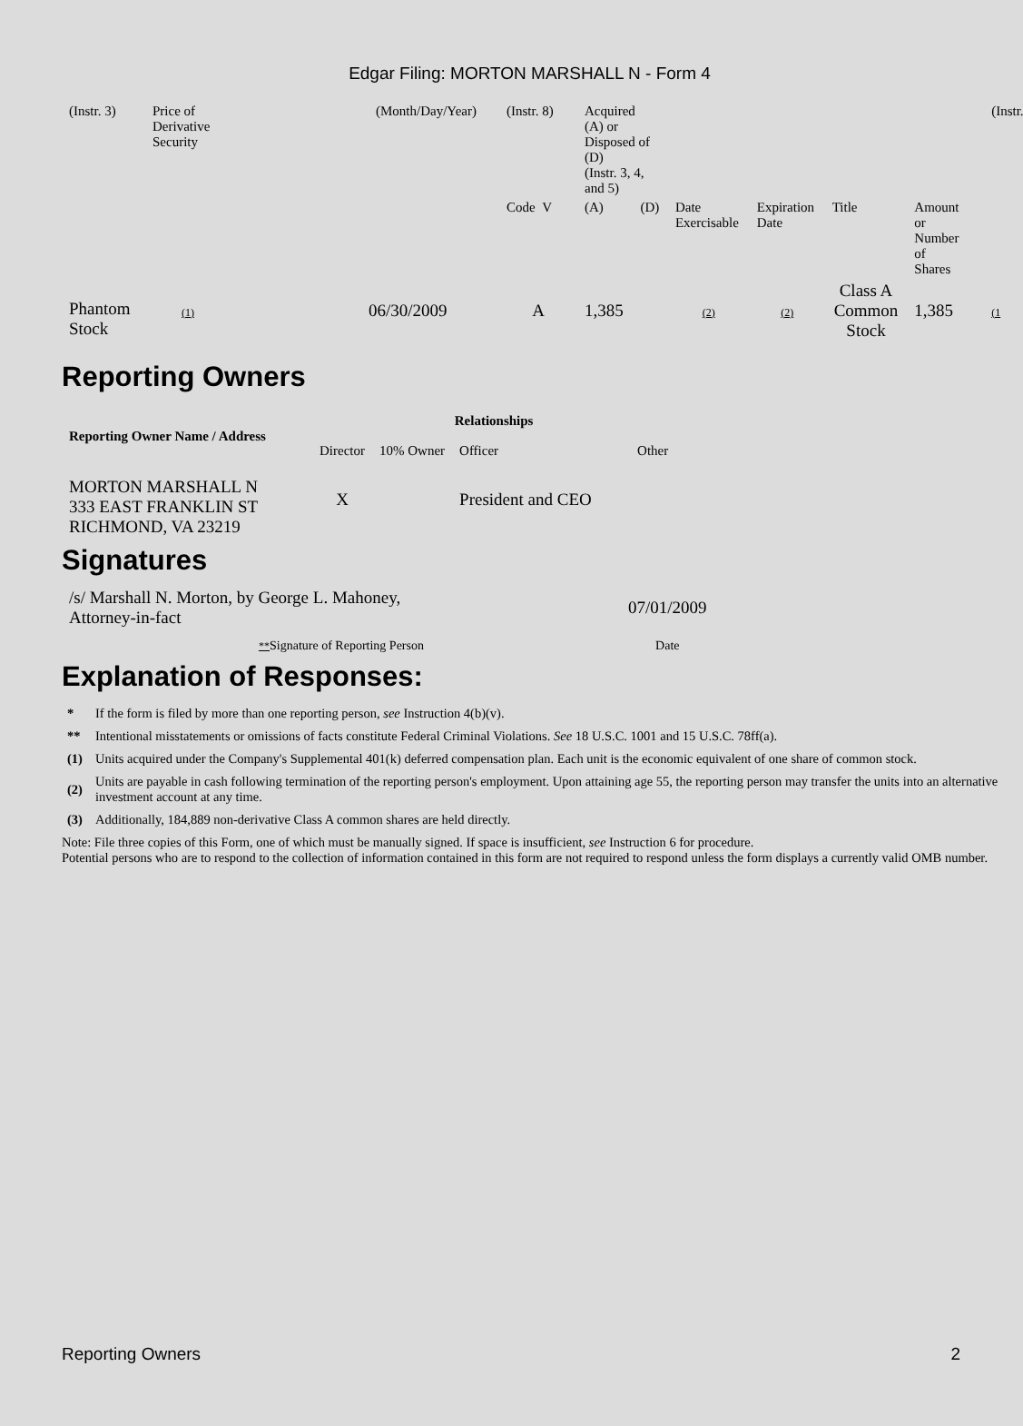Edgar Filing: MORTON MARSHALL N - Form 4
| (Instr. 3) | Price of Derivative Security | (Month/Day/Year) | (Instr. 8) | Acquired (A) or Disposed of (D) (Instr. 3, 4, and 5) | | | | | | | (Instr. |
| | | | Code V | (A) | (D) | Date Exercisable | Expiration Date | Title | Amount or Number of Shares | | |
| Phantom Stock | (1) | 06/30/2009 | A | 1,385 | | (2) | (2) | Class A Common Stock | 1,385 | | (1 |
Reporting Owners
| Reporting Owner Name / Address | Relationships | | | |
| --- | --- | --- | --- | --- |
| | Director | 10% Owner | Officer | Other |
| MORTON MARSHALL N 333 EAST FRANKLIN ST RICHMOND, VA 23219 | X | | President and CEO | |
Signatures
| /s/ Marshall N. Morton, by George L. Mahoney, Attorney-in-fact | 07/01/2009 |
| ** Signature of Reporting Person | Date |
Explanation of Responses:
| * | If the form is filed by more than one reporting person, see Instruction 4(b)(v). |
| ** | Intentional misstatements or omissions of facts constitute Federal Criminal Violations. See 18 U.S.C. 1001 and 15 U.S.C. 78ff(a). |
| (1) | Units acquired under the Company's Supplemental 401(k) deferred compensation plan. Each unit is the economic equivalent of one share of common stock. |
| (2) | Units are payable in cash following termination of the reporting person's employment. Upon attaining age 55, the reporting person may transfer the units into an alternative investment account at any time. |
| (3) | Additionally, 184,889 non-derivative Class A common shares are held directly. |
Note: File three copies of this Form, one of which must be manually signed. If space is insufficient, see Instruction 6 for procedure.
Potential persons who are to respond to the collection of information contained in this form are not required to respond unless the form displays a currently valid OMB number.
Reporting Owners 2